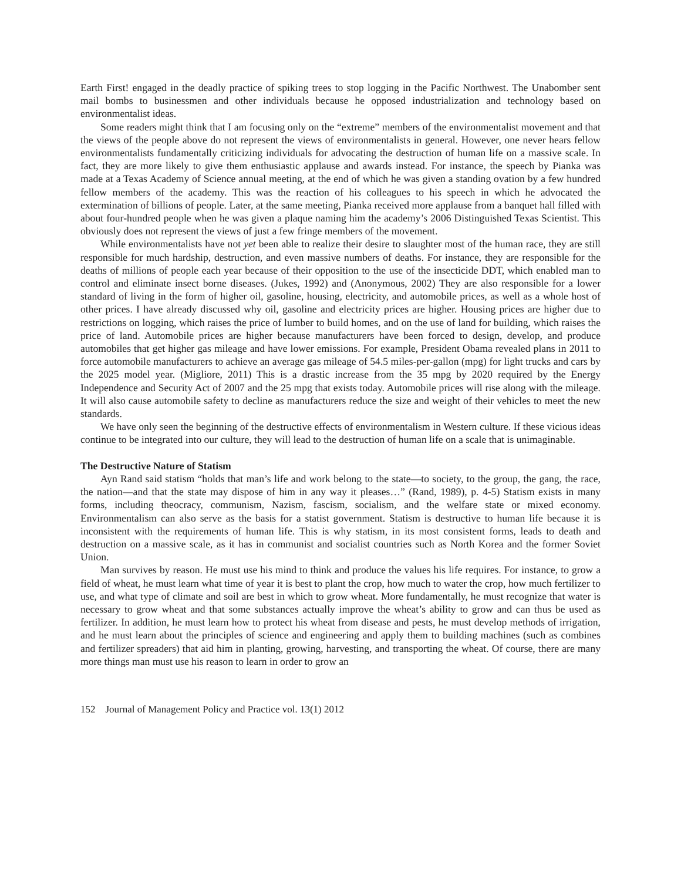Earth First! engaged in the deadly practice of spiking trees to stop logging in the Pacific Northwest. The Unabomber sent mail bombs to businessmen and other individuals because he opposed industrialization and technology based on environmentalist ideas.
Some readers might think that I am focusing only on the “extreme” members of the environmentalist movement and that the views of the people above do not represent the views of environmentalists in general. However, one never hears fellow environmentalists fundamentally criticizing individuals for advocating the destruction of human life on a massive scale. In fact, they are more likely to give them enthusiastic applause and awards instead. For instance, the speech by Pianka was made at a Texas Academy of Science annual meeting, at the end of which he was given a standing ovation by a few hundred fellow members of the academy. This was the reaction of his colleagues to his speech in which he advocated the extermination of billions of people. Later, at the same meeting, Pianka received more applause from a banquet hall filled with about four-hundred people when he was given a plaque naming him the academy’s 2006 Distinguished Texas Scientist. This obviously does not represent the views of just a few fringe members of the movement.
While environmentalists have not yet been able to realize their desire to slaughter most of the human race, they are still responsible for much hardship, destruction, and even massive numbers of deaths. For instance, they are responsible for the deaths of millions of people each year because of their opposition to the use of the insecticide DDT, which enabled man to control and eliminate insect borne diseases. (Jukes, 1992) and (Anonymous, 2002) They are also responsible for a lower standard of living in the form of higher oil, gasoline, housing, electricity, and automobile prices, as well as a whole host of other prices. I have already discussed why oil, gasoline and electricity prices are higher. Housing prices are higher due to restrictions on logging, which raises the price of lumber to build homes, and on the use of land for building, which raises the price of land. Automobile prices are higher because manufacturers have been forced to design, develop, and produce automobiles that get higher gas mileage and have lower emissions. For example, President Obama revealed plans in 2011 to force automobile manufacturers to achieve an average gas mileage of 54.5 miles-per-gallon (mpg) for light trucks and cars by the 2025 model year. (Migliore, 2011) This is a drastic increase from the 35 mpg by 2020 required by the Energy Independence and Security Act of 2007 and the 25 mpg that exists today. Automobile prices will rise along with the mileage. It will also cause automobile safety to decline as manufacturers reduce the size and weight of their vehicles to meet the new standards.
We have only seen the beginning of the destructive effects of environmentalism in Western culture. If these vicious ideas continue to be integrated into our culture, they will lead to the destruction of human life on a scale that is unimaginable.
The Destructive Nature of Statism
Ayn Rand said statism “holds that man’s life and work belong to the state—to society, to the group, the gang, the race, the nation—and that the state may dispose of him in any way it pleases…” (Rand, 1989), p. 4-5) Statism exists in many forms, including theocracy, communism, Nazism, fascism, socialism, and the welfare state or mixed economy. Environmentalism can also serve as the basis for a statist government. Statism is destructive to human life because it is inconsistent with the requirements of human life. This is why statism, in its most consistent forms, leads to death and destruction on a massive scale, as it has in communist and socialist countries such as North Korea and the former Soviet Union.
Man survives by reason. He must use his mind to think and produce the values his life requires. For instance, to grow a field of wheat, he must learn what time of year it is best to plant the crop, how much to water the crop, how much fertilizer to use, and what type of climate and soil are best in which to grow wheat. More fundamentally, he must recognize that water is necessary to grow wheat and that some substances actually improve the wheat’s ability to grow and can thus be used as fertilizer. In addition, he must learn how to protect his wheat from disease and pests, he must develop methods of irrigation, and he must learn about the principles of science and engineering and apply them to building machines (such as combines and fertilizer spreaders) that aid him in planting, growing, harvesting, and transporting the wheat. Of course, there are many more things man must use his reason to learn in order to grow an
152 Journal of Management Policy and Practice vol. 13(1) 2012